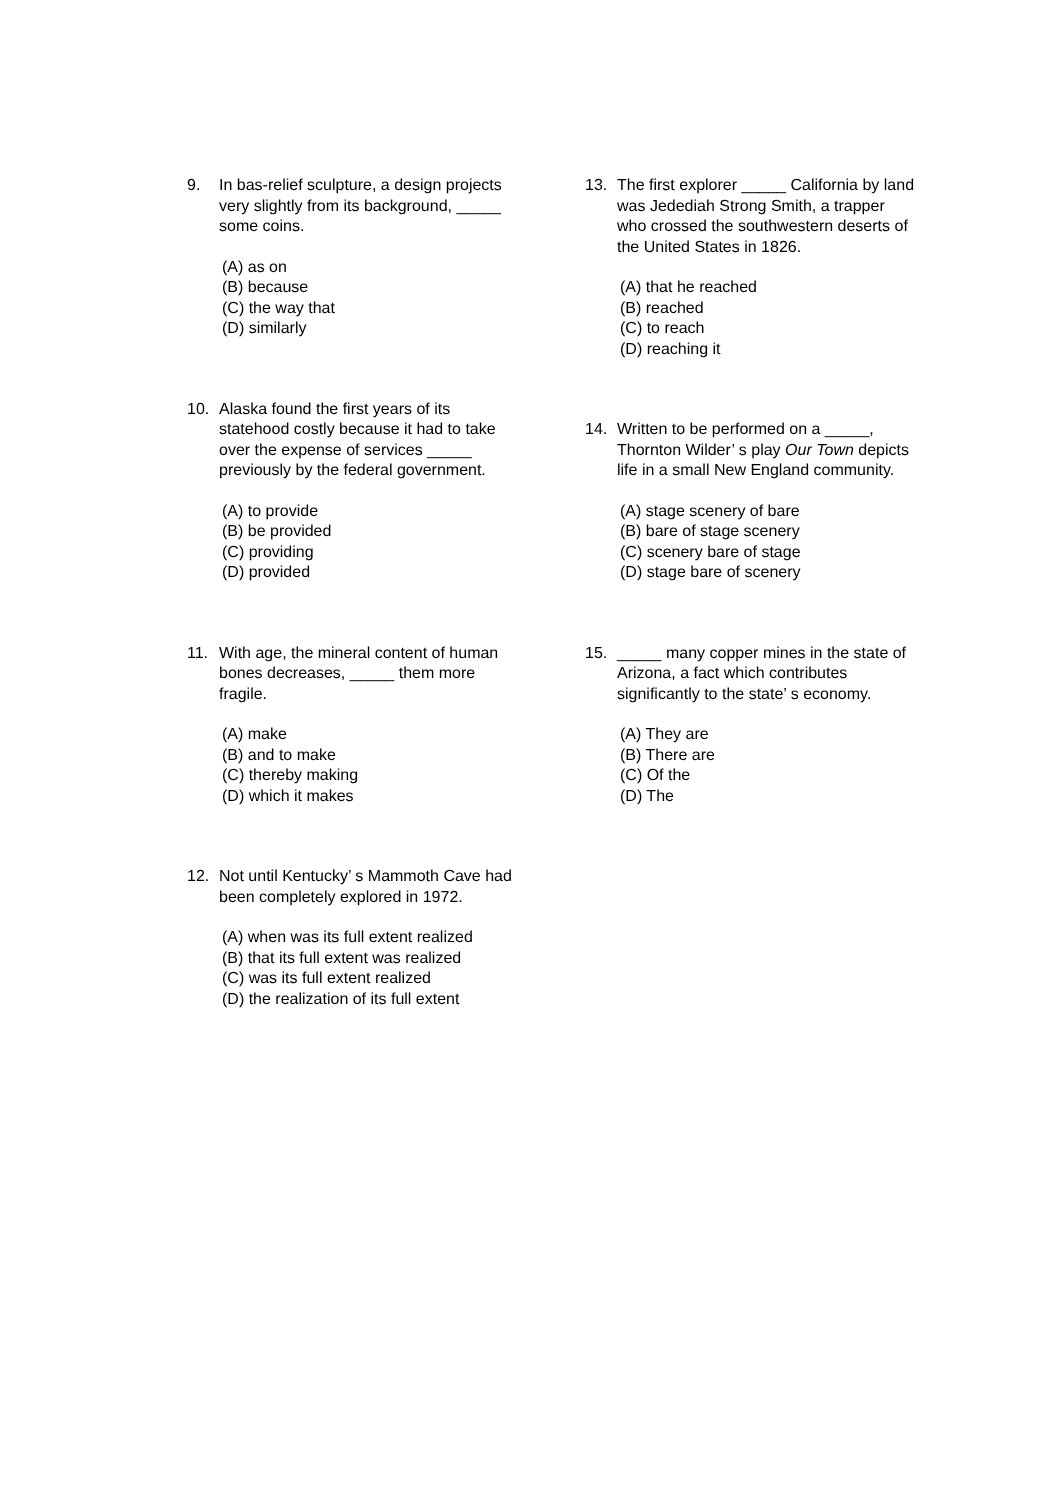9. In bas-relief sculpture, a design projects very slightly from its background, _____ some coins.
(A) as on
(B) because
(C) the way that
(D) similarly
10. Alaska found the first years of its statehood costly because it had to take over the expense of services _____ previously by the federal government.
(A) to provide
(B) be provided
(C) providing
(D) provided
11. With age, the mineral content of human bones decreases, _____ them more fragile.
(A) make
(B) and to make
(C) thereby making
(D) which it makes
12. Not until Kentucky’ s Mammoth Cave had been completely explored in 1972.
(A) when was its full extent realized
(B) that its full extent was realized
(C) was its full extent realized
(D) the realization of its full extent
13. The first explorer _____ California by land was Jedediah Strong Smith, a trapper who crossed the southwestern deserts of the United States in 1826.
(A) that he reached
(B) reached
(C) to reach
(D) reaching it
14. Written to be performed on a _____, Thornton Wilder’ s play Our Town depicts life in a small New England community.
(A) stage scenery of bare
(B) bare of stage scenery
(C) scenery bare of stage
(D) stage bare of scenery
15. _____ many copper mines in the state of Arizona, a fact which contributes significantly to the state’ s economy.
(A) They are
(B) There are
(C) Of the
(D) The